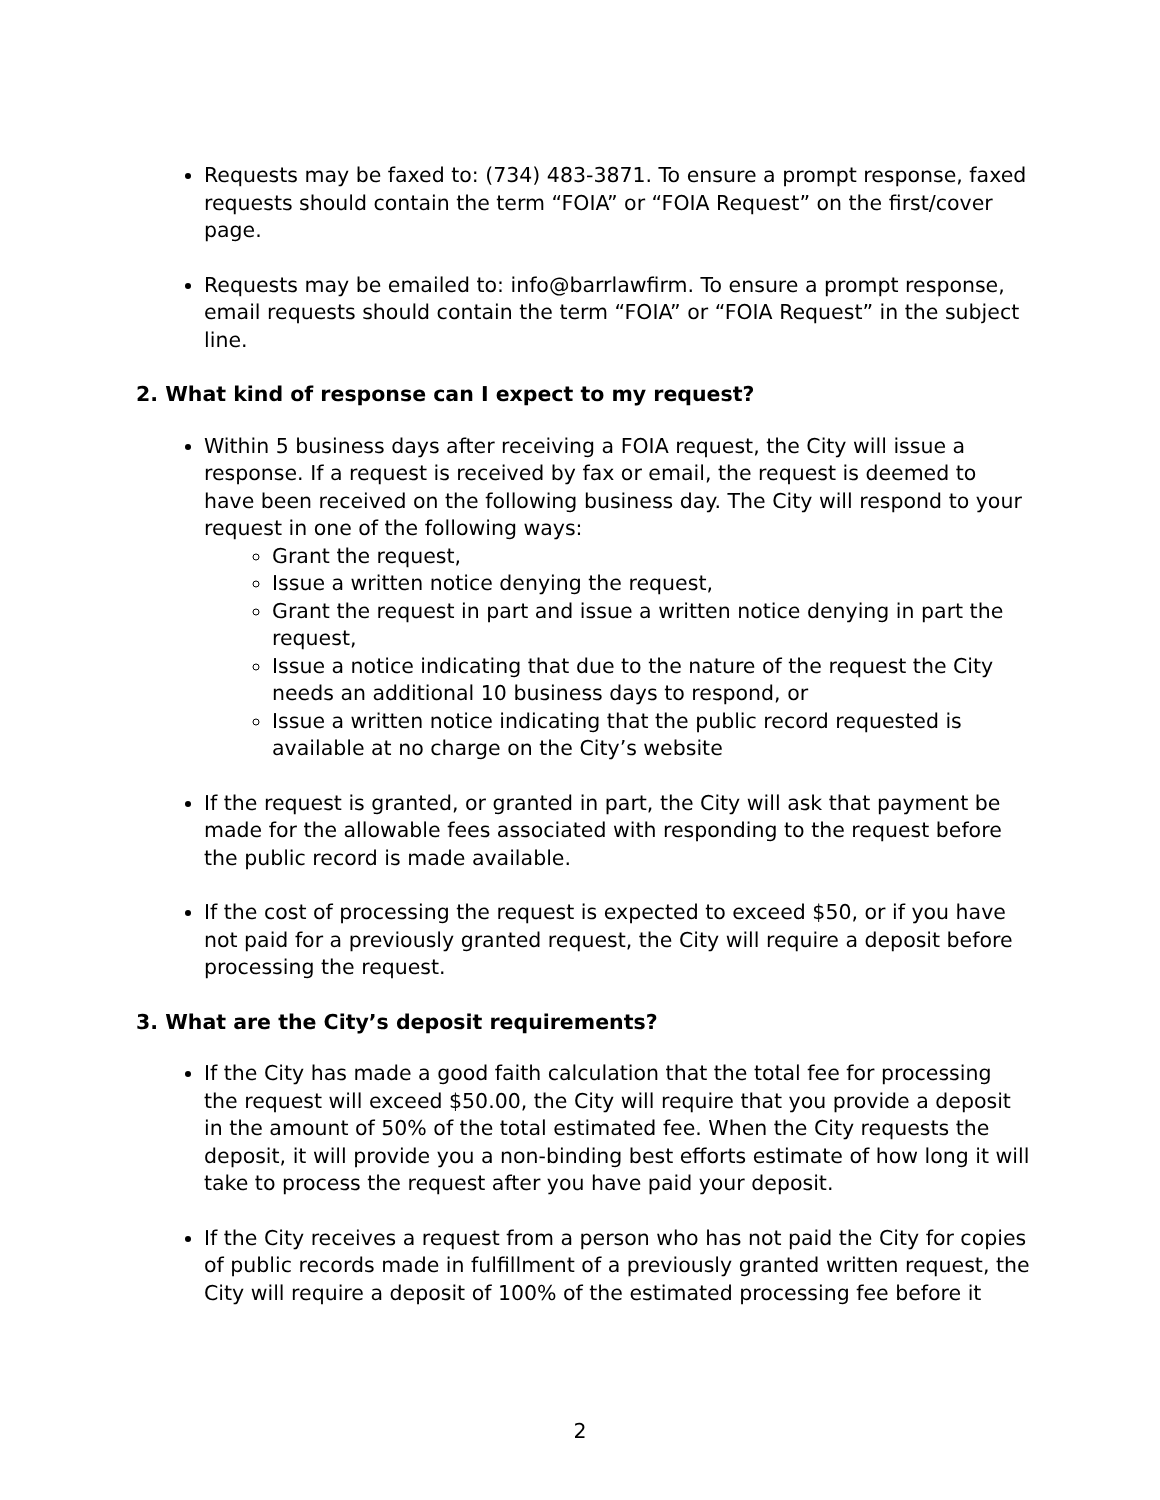Requests may be faxed to: (734) 483-3871. To ensure a prompt response, faxed requests should contain the term “FOIA” or “FOIA Request” on the first/cover page.
Requests may be emailed to: info@barrlawfirm. To ensure a prompt response, email requests should contain the term “FOIA” or “FOIA Request” in the subject line.
2. What kind of response can I expect to my request?
Within 5 business days after receiving a FOIA request, the City will issue a response. If a request is received by fax or email, the request is deemed to have been received on the following business day. The City will respond to your request in one of the following ways:
Grant the request,
Issue a written notice denying the request,
Grant the request in part and issue a written notice denying in part the request,
Issue a notice indicating that due to the nature of the request the City needs an additional 10 business days to respond, or
Issue a written notice indicating that the public record requested is available at no charge on the City’s website
If the request is granted, or granted in part, the City will ask that payment be made for the allowable fees associated with responding to the request before the public record is made available.
If the cost of processing the request is expected to exceed $50, or if you have not paid for a previously granted request, the City will require a deposit before processing the request.
3. What are the City’s deposit requirements?
If the City has made a good faith calculation that the total fee for processing the request will exceed $50.00, the City will require that you provide a deposit in the amount of 50% of the total estimated fee. When the City requests the deposit, it will provide you a non-binding best efforts estimate of how long it will take to process the request after you have paid your deposit.
If the City receives a request from a person who has not paid the City for copies of public records made in fulfillment of a previously granted written request, the City will require a deposit of 100% of the estimated processing fee before it
2